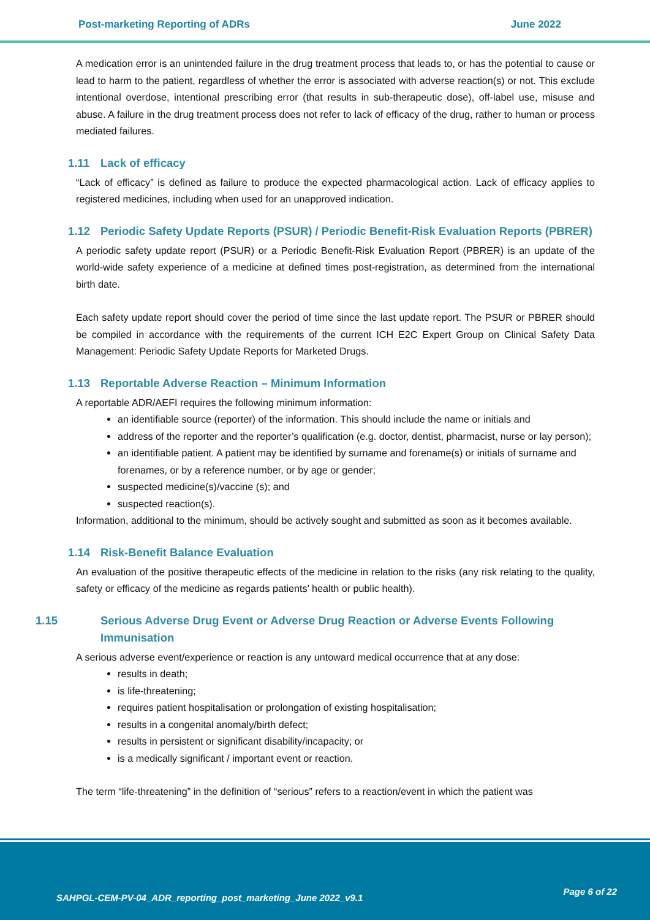Post-marketing Reporting of ADRs June 2022
A medication error is an unintended failure in the drug treatment process that leads to, or has the potential to cause or lead to harm to the patient, regardless of whether the error is associated with adverse reaction(s) or not. This exclude intentional overdose, intentional prescribing error (that results in sub-therapeutic dose), off-label use, misuse and abuse. A failure in the drug treatment process does not refer to lack of efficacy of the drug, rather to human or process mediated failures.
1.11 Lack of efficacy
“Lack of efficacy” is defined as failure to produce the expected pharmacological action. Lack of efficacy applies to registered medicines, including when used for an unapproved indication.
1.12 Periodic Safety Update Reports (PSUR) / Periodic Benefit-Risk Evaluation Reports (PBRER)
A periodic safety update report (PSUR) or a Periodic Benefit-Risk Evaluation Report (PBRER) is an update of the world-wide safety experience of a medicine at defined times post-registration, as determined from the international birth date.
Each safety update report should cover the period of time since the last update report. The PSUR or PBRER should be compiled in accordance with the requirements of the current ICH E2C Expert Group on Clinical Safety Data Management: Periodic Safety Update Reports for Marketed Drugs.
1.13 Reportable Adverse Reaction – Minimum Information
A reportable ADR/AEFI requires the following minimum information:
an identifiable source (reporter) of the information. This should include the name or initials and
address of the reporter and the reporter’s qualification (e.g. doctor, dentist, pharmacist, nurse or lay person);
an identifiable patient. A patient may be identified by surname and forename(s) or initials of surname and forenames, or by a reference number, or by age or gender;
suspected medicine(s)/vaccine (s); and
suspected reaction(s).
Information, additional to the minimum, should be actively sought and submitted as soon as it becomes available.
1.14 Risk-Benefit Balance Evaluation
An evaluation of the positive therapeutic effects of the medicine in relation to the risks (any risk relating to the quality, safety or efficacy of the medicine as regards patients’ health or public health).
1.15 Serious Adverse Drug Event or Adverse Drug Reaction or Adverse Events Following Immunisation
A serious adverse event/experience or reaction is any untoward medical occurrence that at any dose:
results in death;
is life-threatening;
requires patient hospitalisation or prolongation of existing hospitalisation;
results in a congenital anomaly/birth defect;
results in persistent or significant disability/incapacity; or
is a medically significant / important event or reaction.
The term “life-threatening” in the definition of “serious” refers to a reaction/event in which the patient was
SAHPGL-CEM-PV-04_ADR_reporting_post_marketing_June 2022_v9.1
Page 6 of 22